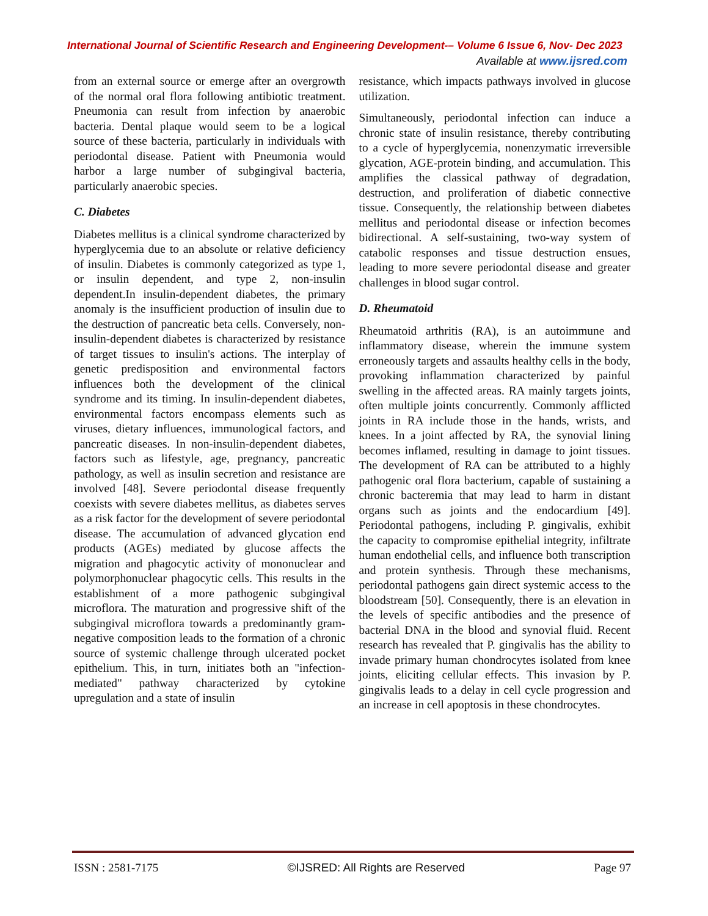International Journal of Scientific Research and Engineering Development-– Volume 6 Issue 6, Nov- Dec 2023
Available at www.ijsred.com
from an external source or emerge after an overgrowth of the normal oral flora following antibiotic treatment. Pneumonia can result from infection by anaerobic bacteria. Dental plaque would seem to be a logical source of these bacteria, particularly in individuals with periodontal disease. Patient with Pneumonia would harbor a large number of subgingival bacteria, particularly anaerobic species.
C. Diabetes
Diabetes mellitus is a clinical syndrome characterized by hyperglycemia due to an absolute or relative deficiency of insulin. Diabetes is commonly categorized as type 1, or insulin dependent, and type 2, non-insulin dependent.In insulin-dependent diabetes, the primary anomaly is the insufficient production of insulin due to the destruction of pancreatic beta cells. Conversely, non-insulin-dependent diabetes is characterized by resistance of target tissues to insulin's actions. The interplay of genetic predisposition and environmental factors influences both the development of the clinical syndrome and its timing. In insulin-dependent diabetes, environmental factors encompass elements such as viruses, dietary influences, immunological factors, and pancreatic diseases. In non-insulin-dependent diabetes, factors such as lifestyle, age, pregnancy, pancreatic pathology, as well as insulin secretion and resistance are involved [48]. Severe periodontal disease frequently coexists with severe diabetes mellitus, as diabetes serves as a risk factor for the development of severe periodontal disease. The accumulation of advanced glycation end products (AGEs) mediated by glucose affects the migration and phagocytic activity of mononuclear and polymorphonuclear phagocytic cells. This results in the establishment of a more pathogenic subgingival microflora. The maturation and progressive shift of the subgingival microflora towards a predominantly gram-negative composition leads to the formation of a chronic source of systemic challenge through ulcerated pocket epithelium. This, in turn, initiates both an "infection-mediated" pathway characterized by cytokine upregulation and a state of insulin
resistance, which impacts pathways involved in glucose utilization.
Simultaneously, periodontal infection can induce a chronic state of insulin resistance, thereby contributing to a cycle of hyperglycemia, nonenzymatic irreversible glycation, AGE-protein binding, and accumulation. This amplifies the classical pathway of degradation, destruction, and proliferation of diabetic connective tissue. Consequently, the relationship between diabetes mellitus and periodontal disease or infection becomes bidirectional. A self-sustaining, two-way system of catabolic responses and tissue destruction ensues, leading to more severe periodontal disease and greater challenges in blood sugar control.
D. Rheumatoid
Rheumatoid arthritis (RA), is an autoimmune and inflammatory disease, wherein the immune system erroneously targets and assaults healthy cells in the body, provoking inflammation characterized by painful swelling in the affected areas. RA mainly targets joints, often multiple joints concurrently. Commonly afflicted joints in RA include those in the hands, wrists, and knees. In a joint affected by RA, the synovial lining becomes inflamed, resulting in damage to joint tissues. The development of RA can be attributed to a highly pathogenic oral flora bacterium, capable of sustaining a chronic bacteremia that may lead to harm in distant organs such as joints and the endocardium [49]. Periodontal pathogens, including P. gingivalis, exhibit the capacity to compromise epithelial integrity, infiltrate human endothelial cells, and influence both transcription and protein synthesis. Through these mechanisms, periodontal pathogens gain direct systemic access to the bloodstream [50]. Consequently, there is an elevation in the levels of specific antibodies and the presence of bacterial DNA in the blood and synovial fluid. Recent research has revealed that P. gingivalis has the ability to invade primary human chondrocytes isolated from knee joints, eliciting cellular effects. This invasion by P. gingivalis leads to a delay in cell cycle progression and an increase in cell apoptosis in these chondrocytes.
ISSN : 2581-7175 ©IJSRED: All Rights are Reserved Page 97